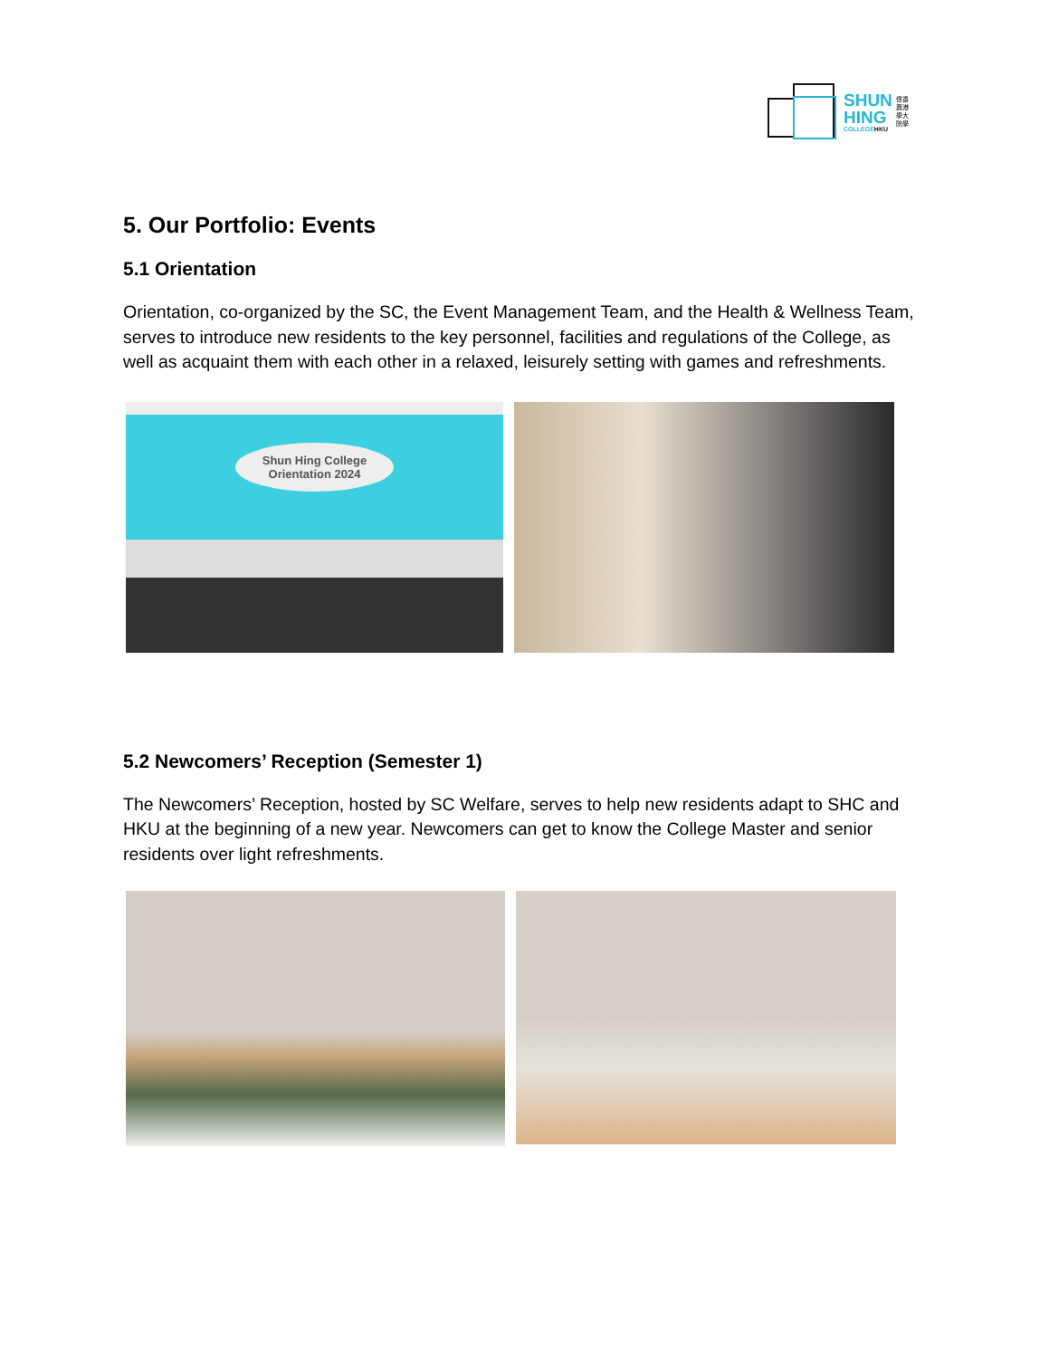SHUN
HING
COLLEGEHKU
信香
興港
學大
院學
5. Our Portfolio: Events
5.1 Orientation
Orientation, co-organized by the SC, the Event Management Team, and the Health & Wellness Team, serves to introduce new residents to the key personnel, facilities and regulations of the College, as well as acquaint them with each other in a relaxed, leisurely setting with games and refreshments.
Shun Hing College
Orientation 2024
5.2 Newcomers’ Reception (Semester 1)
The Newcomers’ Reception, hosted by SC Welfare, serves to help new residents adapt to SHC and HKU at the beginning of a new year. Newcomers can get to know the College Master and senior residents over light refreshments.